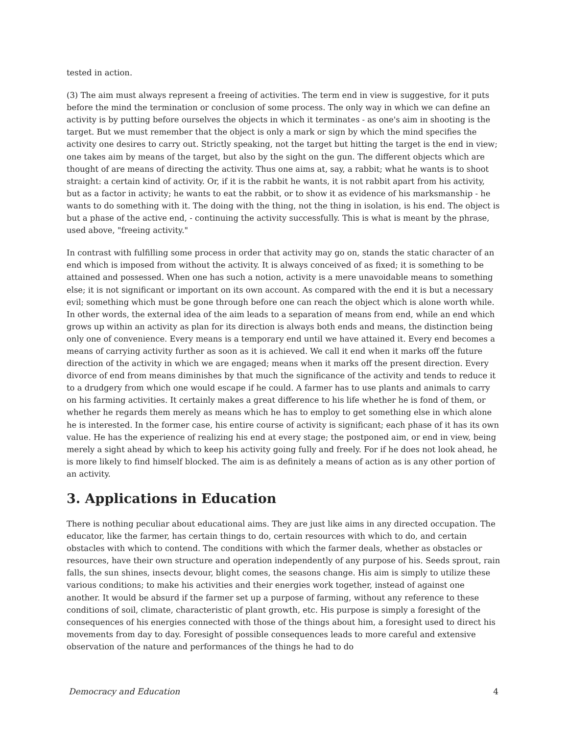tested in action.
(3) The aim must always represent a freeing of activities. The term end in view is suggestive, for it puts before the mind the termination or conclusion of some process. The only way in which we can define an activity is by putting before ourselves the objects in which it terminates - as one's aim in shooting is the target. But we must remember that the object is only a mark or sign by which the mind specifies the activity one desires to carry out. Strictly speaking, not the target but hitting the target is the end in view; one takes aim by means of the target, but also by the sight on the gun. The different objects which are thought of are means of directing the activity. Thus one aims at, say, a rabbit; what he wants is to shoot straight: a certain kind of activity. Or, if it is the rabbit he wants, it is not rabbit apart from his activity, but as a factor in activity; he wants to eat the rabbit, or to show it as evidence of his marksmanship - he wants to do something with it. The doing with the thing, not the thing in isolation, is his end. The object is but a phase of the active end, - continuing the activity successfully. This is what is meant by the phrase, used above, "freeing activity."
In contrast with fulfilling some process in order that activity may go on, stands the static character of an end which is imposed from without the activity. It is always conceived of as fixed; it is something to be attained and possessed. When one has such a notion, activity is a mere unavoidable means to something else; it is not significant or important on its own account. As compared with the end it is but a necessary evil; something which must be gone through before one can reach the object which is alone worth while. In other words, the external idea of the aim leads to a separation of means from end, while an end which grows up within an activity as plan for its direction is always both ends and means, the distinction being only one of convenience. Every means is a temporary end until we have attained it. Every end becomes a means of carrying activity further as soon as it is achieved. We call it end when it marks off the future direction of the activity in which we are engaged; means when it marks off the present direction. Every divorce of end from means diminishes by that much the significance of the activity and tends to reduce it to a drudgery from which one would escape if he could. A farmer has to use plants and animals to carry on his farming activities. It certainly makes a great difference to his life whether he is fond of them, or whether he regards them merely as means which he has to employ to get something else in which alone he is interested. In the former case, his entire course of activity is significant; each phase of it has its own value. He has the experience of realizing his end at every stage; the postponed aim, or end in view, being merely a sight ahead by which to keep his activity going fully and freely. For if he does not look ahead, he is more likely to find himself blocked. The aim is as definitely a means of action as is any other portion of an activity.
3. Applications in Education
There is nothing peculiar about educational aims. They are just like aims in any directed occupation. The educator, like the farmer, has certain things to do, certain resources with which to do, and certain obstacles with which to contend. The conditions with which the farmer deals, whether as obstacles or resources, have their own structure and operation independently of any purpose of his. Seeds sprout, rain falls, the sun shines, insects devour, blight comes, the seasons change. His aim is simply to utilize these various conditions; to make his activities and their energies work together, instead of against one another. It would be absurd if the farmer set up a purpose of farming, without any reference to these conditions of soil, climate, characteristic of plant growth, etc. His purpose is simply a foresight of the consequences of his energies connected with those of the things about him, a foresight used to direct his movements from day to day. Foresight of possible consequences leads to more careful and extensive observation of the nature and performances of the things he had to do
Democracy and Education 4